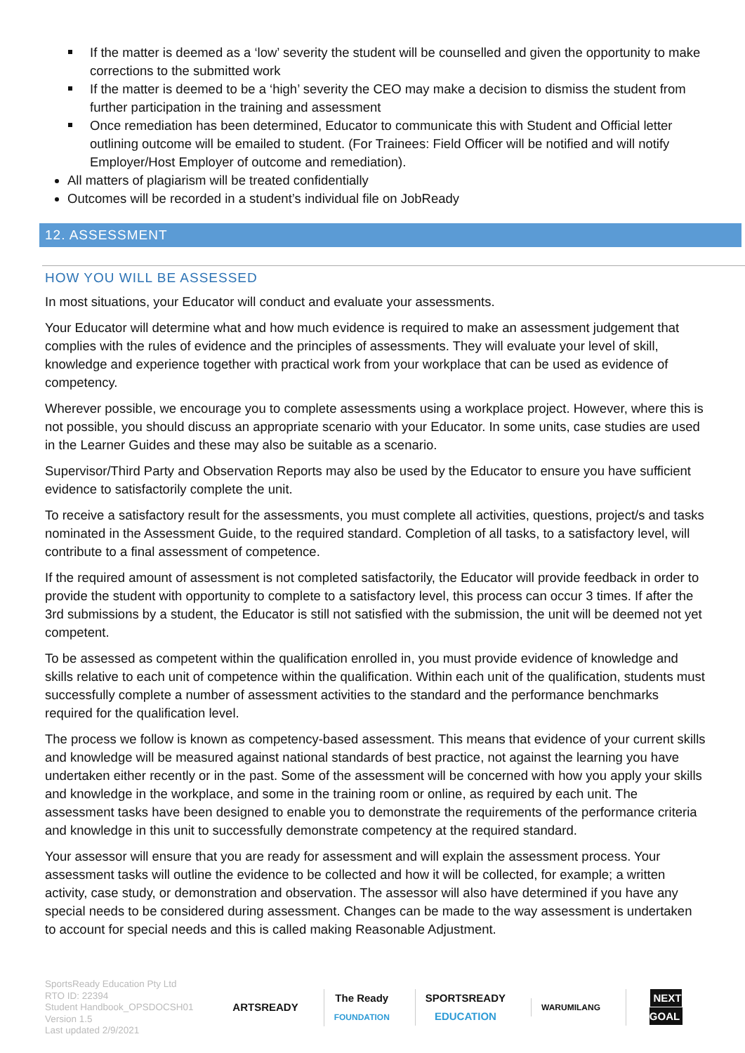If the matter is deemed as a ‘low’ severity the student will be counselled and given the opportunity to make corrections to the submitted work
If the matter is deemed to be a ‘high’ severity the CEO may make a decision to dismiss the student from further participation in the training and assessment
Once remediation has been determined, Educator to communicate this with Student and Official letter outlining outcome will be emailed to student. (For Trainees: Field Officer will be notified and will notify Employer/Host Employer of outcome and remediation).
All matters of plagiarism will be treated confidentially
Outcomes will be recorded in a student’s individual file on JobReady
12. ASSESSMENT
HOW YOU WILL BE ASSESSED
In most situations, your Educator will conduct and evaluate your assessments.
Your Educator will determine what and how much evidence is required to make an assessment judgement that complies with the rules of evidence and the principles of assessments. They will evaluate your level of skill, knowledge and experience together with practical work from your workplace that can be used as evidence of competency.
Wherever possible, we encourage you to complete assessments using a workplace project. However, where this is not possible, you should discuss an appropriate scenario with your Educator. In some units, case studies are used in the Learner Guides and these may also be suitable as a scenario.
Supervisor/Third Party and Observation Reports may also be used by the Educator to ensure you have sufficient evidence to satisfactorily complete the unit.
To receive a satisfactory result for the assessments, you must complete all activities, questions, project/s and tasks nominated in the Assessment Guide, to the required standard. Completion of all tasks, to a satisfactory level, will contribute to a final assessment of competence.
If the required amount of assessment is not completed satisfactorily, the Educator will provide feedback in order to provide the student with opportunity to complete to a satisfactory level, this process can occur 3 times. If after the 3rd submissions by a student, the Educator is still not satisfied with the submission, the unit will be deemed not yet competent.
To be assessed as competent within the qualification enrolled in, you must provide evidence of knowledge and skills relative to each unit of competence within the qualification. Within each unit of the qualification, students must successfully complete a number of assessment activities to the standard and the performance benchmarks required for the qualification level.
The process we follow is known as competency-based assessment. This means that evidence of your current skills and knowledge will be measured against national standards of best practice, not against the learning you have undertaken either recently or in the past. Some of the assessment will be concerned with how you apply your skills and knowledge in the workplace, and some in the training room or online, as required by each unit. The assessment tasks have been designed to enable you to demonstrate the requirements of the performance criteria and knowledge in this unit to successfully demonstrate competency at the required standard.
Your assessor will ensure that you are ready for assessment and will explain the assessment process. Your assessment tasks will outline the evidence to be collected and how it will be collected, for example; a written activity, case study, or demonstration and observation. The assessor will also have determined if you have any special needs to be considered during assessment. Changes can be made to the way assessment is undertaken to account for special needs and this is called making Reasonable Adjustment.
SportsReady Education Pty Ltd
RTO ID: 22394
Student Handbook_OPSDOCSH01
Version 1.5
Last updated 2/9/2021
ARTSREADY
The Ready
FOUNDATION
SPORTSREADY
EDUCATION
WARUMILANG
NEXT GOAL